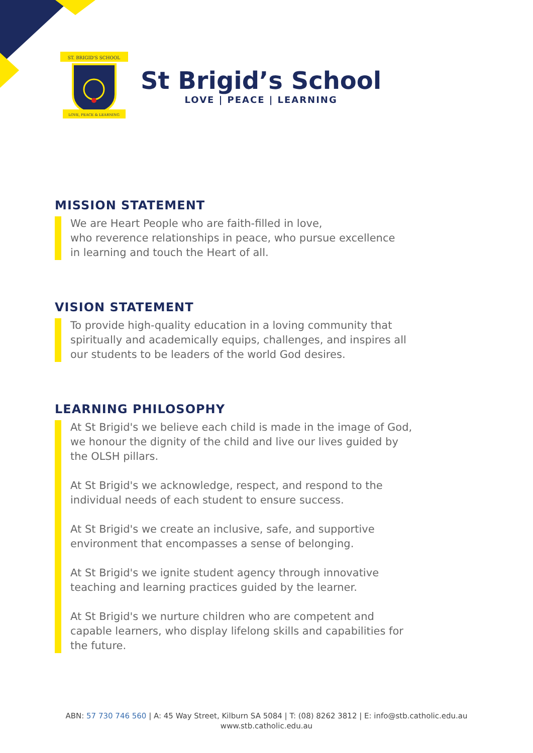ST. BRIGID'S SCHOOL
LOVE, PEACE & LEARNING
St Brigid’s School
LOVE | PEACE | LEARNING
MISSION STATEMENT
We are Heart People who are faith-filled in love,
who reverence relationships in peace, who pursue excellence
in learning and touch the Heart of all.
VISION STATEMENT
To provide high-quality education in a loving community that spiritually and academically equips, challenges, and inspires all our students to be leaders of the world God desires.
LEARNING PHILOSOPHY
At St Brigid's we believe each child is made in the image of God, we honour the dignity of the child and live our lives guided by the OLSH pillars.
At St Brigid's we acknowledge, respect, and respond to the individual needs of each student to ensure success.
At St Brigid's we create an inclusive, safe, and supportive environment that encompasses a sense of belonging.
At St Brigid's we ignite student agency through innovative teaching and learning practices guided by the learner.
At St Brigid's we nurture children who are competent and capable learners, who display lifelong skills and capabilities for the future.
ABN: 57 730 746 560 | A: 45 Way Street, Kilburn SA 5084 | T: (08) 8262 3812 | E: info@stb.catholic.edu.au
www.stb.catholic.edu.au